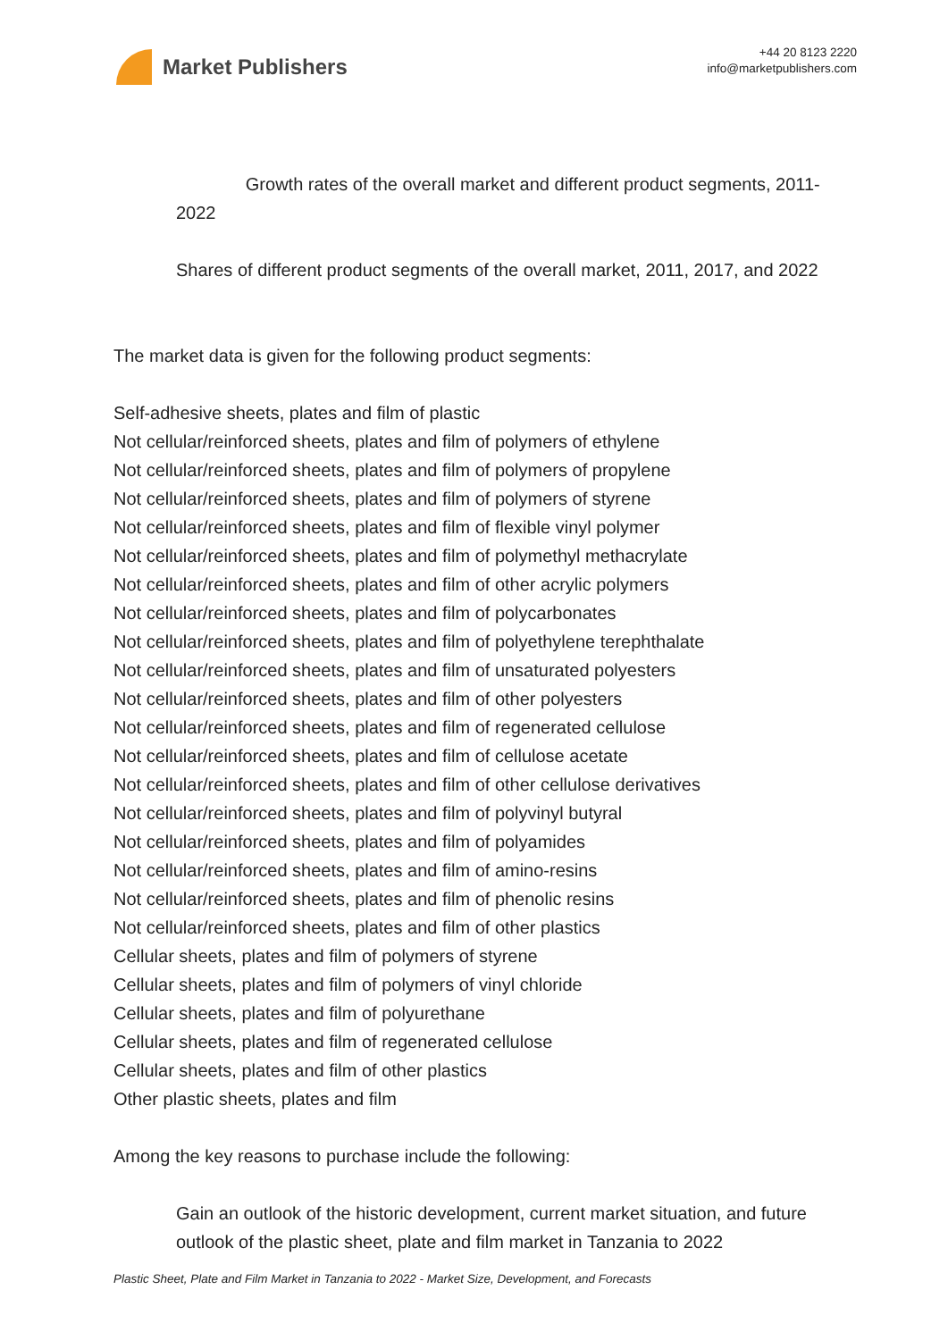Market Publishers
+44 20 8123 2220
info@marketpublishers.com
Growth rates of the overall market and different product segments, 2011-2022
Shares of different product segments of the overall market, 2011, 2017, and 2022
The market data is given for the following product segments:
Self-adhesive sheets, plates and film of plastic
Not cellular/reinforced sheets, plates and film of polymers of ethylene
Not cellular/reinforced sheets, plates and film of polymers of propylene
Not cellular/reinforced sheets, plates and film of polymers of styrene
Not cellular/reinforced sheets, plates and film of flexible vinyl polymer
Not cellular/reinforced sheets, plates and film of polymethyl methacrylate
Not cellular/reinforced sheets, plates and film of other acrylic polymers
Not cellular/reinforced sheets, plates and film of polycarbonates
Not cellular/reinforced sheets, plates and film of polyethylene terephthalate
Not cellular/reinforced sheets, plates and film of unsaturated polyesters
Not cellular/reinforced sheets, plates and film of other polyesters
Not cellular/reinforced sheets, plates and film of regenerated cellulose
Not cellular/reinforced sheets, plates and film of cellulose acetate
Not cellular/reinforced sheets, plates and film of other cellulose derivatives
Not cellular/reinforced sheets, plates and film of polyvinyl butyral
Not cellular/reinforced sheets, plates and film of polyamides
Not cellular/reinforced sheets, plates and film of amino-resins
Not cellular/reinforced sheets, plates and film of phenolic resins
Not cellular/reinforced sheets, plates and film of other plastics
Cellular sheets, plates and film of polymers of styrene
Cellular sheets, plates and film of polymers of vinyl chloride
Cellular sheets, plates and film of polyurethane
Cellular sheets, plates and film of regenerated cellulose
Cellular sheets, plates and film of other plastics
Other plastic sheets, plates and film
Among the key reasons to purchase include the following:
Gain an outlook of the historic development, current market situation, and future outlook of the plastic sheet, plate and film market in Tanzania to 2022
Plastic Sheet, Plate and Film Market in Tanzania to 2022 - Market Size, Development, and Forecasts